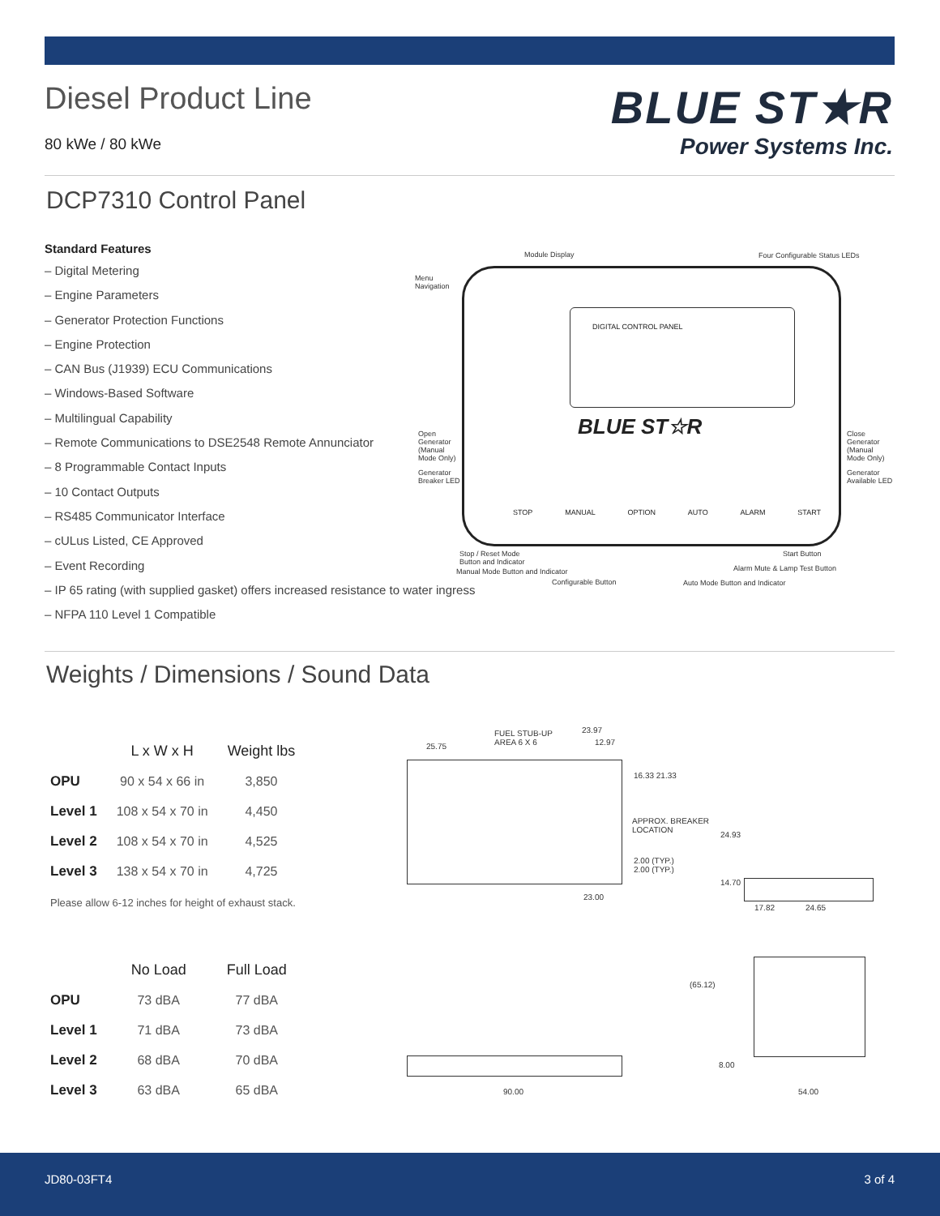Diesel Product Line
80 kWe / 80 kWe
BLUE ST★R
Power Systems Inc.
DCP7310 Control Panel
Standard Features
– Digital Metering
– Engine Parameters
– Generator Protection Functions
– Engine Protection
– CAN Bus (J1939) ECU Communications
– Windows-Based Software
– Multilingual Capability
– Remote Communications to DSE2548 Remote Annunciator
– 8 Programmable Contact Inputs
– 10 Contact Outputs
– RS485 Communicator Interface
– cULus Listed, CE Approved
– Event Recording
– IP 65 rating (with supplied gasket) offers increased resistance to water ingress
– NFPA 110 Level 1 Compatible
Module Display Four Configurable Status LEDs
Menu
Navigation
DIGITAL CONTROL PANEL
BLUE ST☆R
STOP MANUAL OPTION AUTO ALARM START
Open
Generator
(Manual
Mode Only)
Generator
Breaker LED
Close
Generator
(Manual
Mode Only)
Generator
Available LED
Stop / Reset Mode
Button and Indicator
Manual Mode Button and Indicator
Configurable Button Auto Mode Button and Indicator
Start Button
Alarm Mute & Lamp Test Button
Weights / Dimensions / Sound Data
| | L x W x H | Weight lbs |
| --- | --- | --- |
| OPU | 90 x 54 x 66 in | 3,850 |
| Level 1 | 108 x 54 x 70 in | 4,450 |
| Level 2 | 108 x 54 x 70 in | 4,525 |
| Level 3 | 138 x 54 x 70 in | 4,725 |
Please allow 6-12 inches for height of exhaust stack.
| | No Load | Full Load |
| --- | --- | --- |
| OPU | 73 dBA | 77 dBA |
| Level 1 | 71 dBA | 73 dBA |
| Level 2 | 68 dBA | 70 dBA |
| Level 3 | 63 dBA | 65 dBA |
FUEL STUB-UP
AREA 6 X 6
25.75
23.97
12.97
16.33 21.33
APPROX. BREAKER
LOCATION
2.00 (TYP.)
2.00 (TYP.)
23.00
24.93
14.70
17.82 24.65
(65.12)
8.00
90.00 54.00
JD80-03FT4 3 of 4